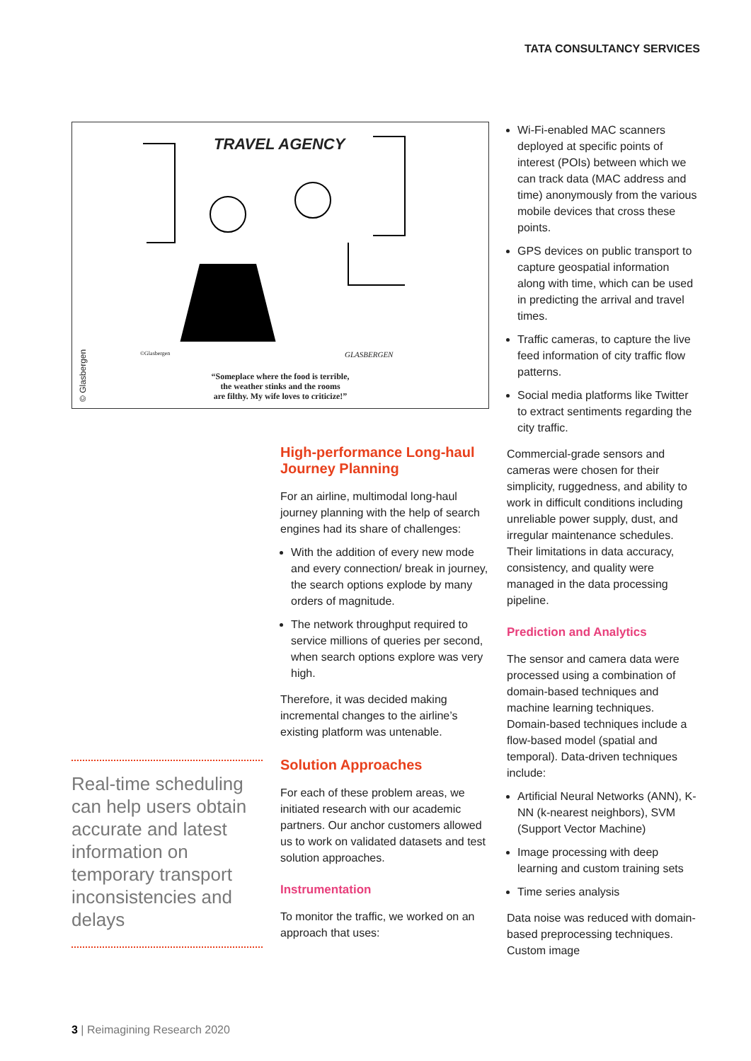TATA CONSULTANCY SERVICES
TRAVEL AGENCY
©Glasbergen GLASBERGEN
“Someplace where the food is terrible,
the weather stinks and the rooms
are filthy. My wife loves to criticize!”
© Glasbergen
Real-time scheduling can help users obtain accurate and latest information on temporary transport inconsistencies and delays
High-performance Long-haul Journey Planning
For an airline, multimodal long-haul journey planning with the help of search engines had its share of challenges:
With the addition of every new mode and every connection/ break in journey, the search options explode by many orders of magnitude.
The network throughput required to service millions of queries per second, when search options explore was very high.
Therefore, it was decided making incremental changes to the airline’s existing platform was untenable.
Solution Approaches
For each of these problem areas, we initiated research with our academic partners. Our anchor customers allowed us to work on validated datasets and test solution approaches.
Instrumentation
To monitor the traffic, we worked on an approach that uses:
Wi-Fi-enabled MAC scanners deployed at specific points of interest (POIs) between which we can track data (MAC address and time) anonymously from the various mobile devices that cross these points.
GPS devices on public transport to capture geospatial information along with time, which can be used in predicting the arrival and travel times.
Traffic cameras, to capture the live feed information of city traffic flow patterns.
Social media platforms like Twitter to extract sentiments regarding the city traffic.
Commercial-grade sensors and cameras were chosen for their simplicity, ruggedness, and ability to work in difficult conditions including unreliable power supply, dust, and irregular maintenance schedules. Their limitations in data accuracy, consistency, and quality were managed in the data processing pipeline.
Prediction and Analytics
The sensor and camera data were processed using a combination of domain-based techniques and machine learning techniques. Domain-based techniques include a flow-based model (spatial and temporal). Data-driven techniques include:
Artificial Neural Networks (ANN), K-NN (k-nearest neighbors), SVM (Support Vector Machine)
Image processing with deep learning and custom training sets
Time series analysis
Data noise was reduced with domain-based preprocessing techniques. Custom image
3 | Reimagining Research 2020